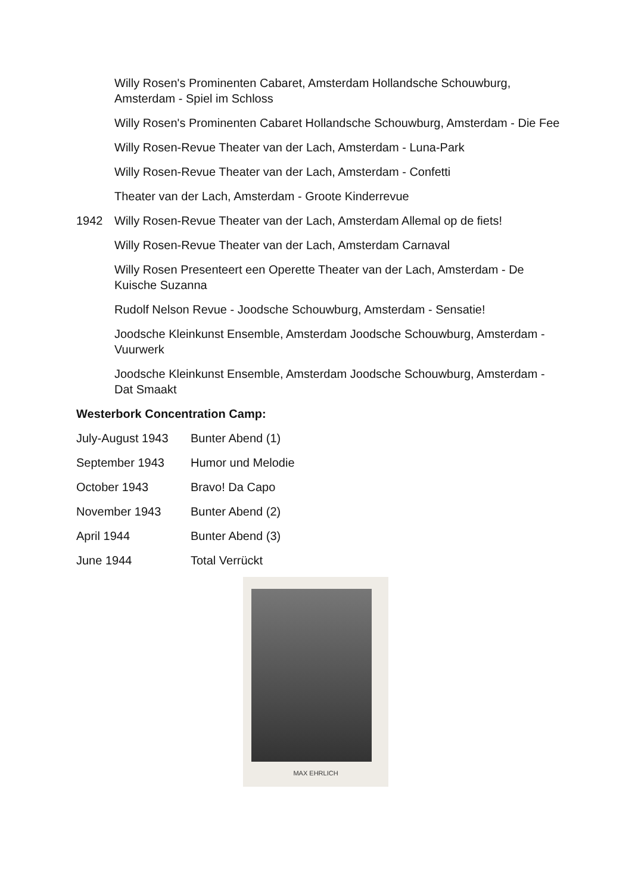Willy Rosen's Prominenten Cabaret, Amsterdam Hollandsche Schouwburg, Amsterdam - Spiel im Schloss
Willy Rosen's Prominenten Cabaret Hollandsche Schouwburg, Amsterdam - Die Fee
Willy Rosen-Revue Theater van der Lach, Amsterdam - Luna-Park
Willy Rosen-Revue Theater van der Lach, Amsterdam - Confetti
Theater van der Lach, Amsterdam - Groote Kinderrevue
1942 Willy Rosen-Revue Theater van der Lach, Amsterdam Allemal op de fiets!
Willy Rosen-Revue Theater van der Lach, Amsterdam Carnaval
Willy Rosen Presenteert een Operette Theater van der Lach, Amsterdam - De Kuische Suzanna
Rudolf Nelson Revue - Joodsche Schouwburg, Amsterdam - Sensatie!
Joodsche Kleinkunst Ensemble, Amsterdam Joodsche Schouwburg, Amsterdam - Vuurwerk
Joodsche Kleinkunst Ensemble, Amsterdam Joodsche Schouwburg, Amsterdam - Dat Smaakt
Westerbork Concentration Camp:
July-August 1943 Bunter Abend (1)
September 1943 Humor und Melodie
October 1943 Bravo! Da Capo
November 1943 Bunter Abend (2)
April 1944 Bunter Abend (3)
June 1944 Total Verrückt
MAX EHRLICH